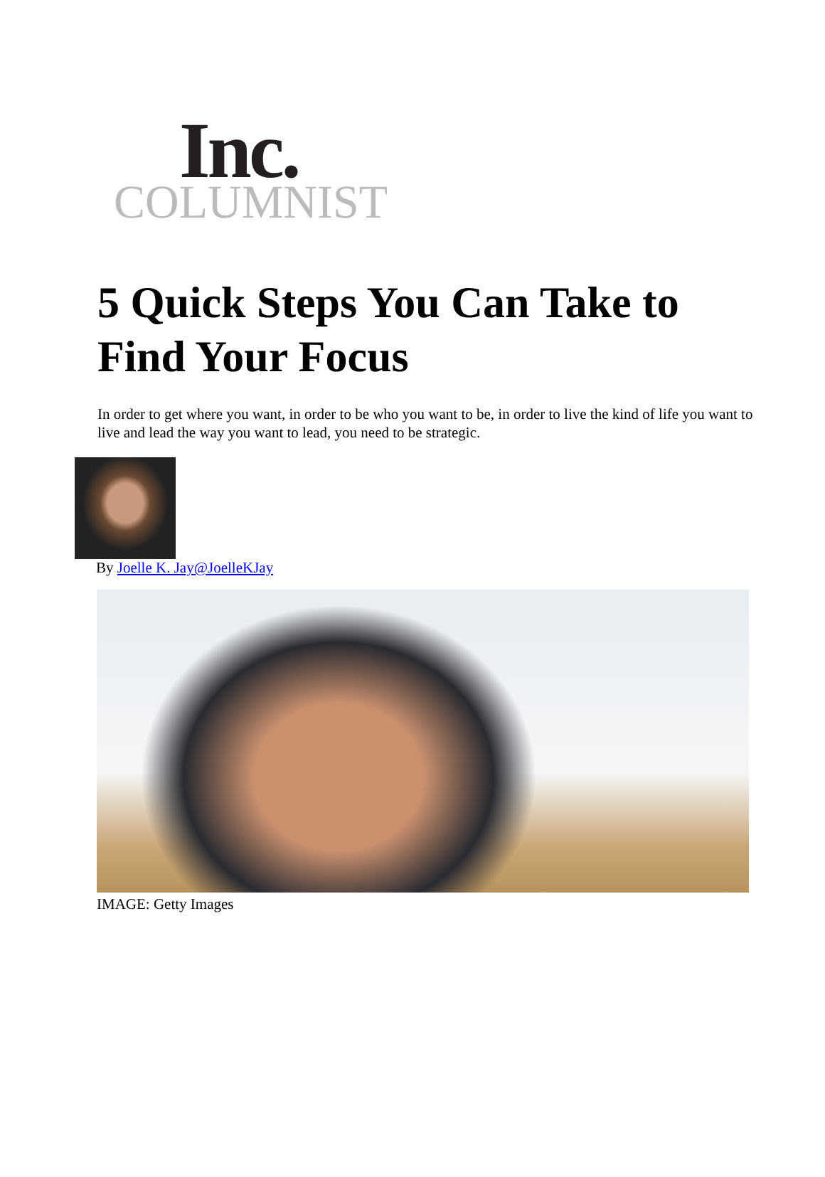Inc.
COLUMNIST
5 Quick Steps You Can Take to Find Your Focus
In order to get where you want, in order to be who you want to be, in order to live the kind of life you want to live and lead the way you want to lead, you need to be strategic.
By Joelle K. Jay@JoelleKJay
IMAGE: Getty Images